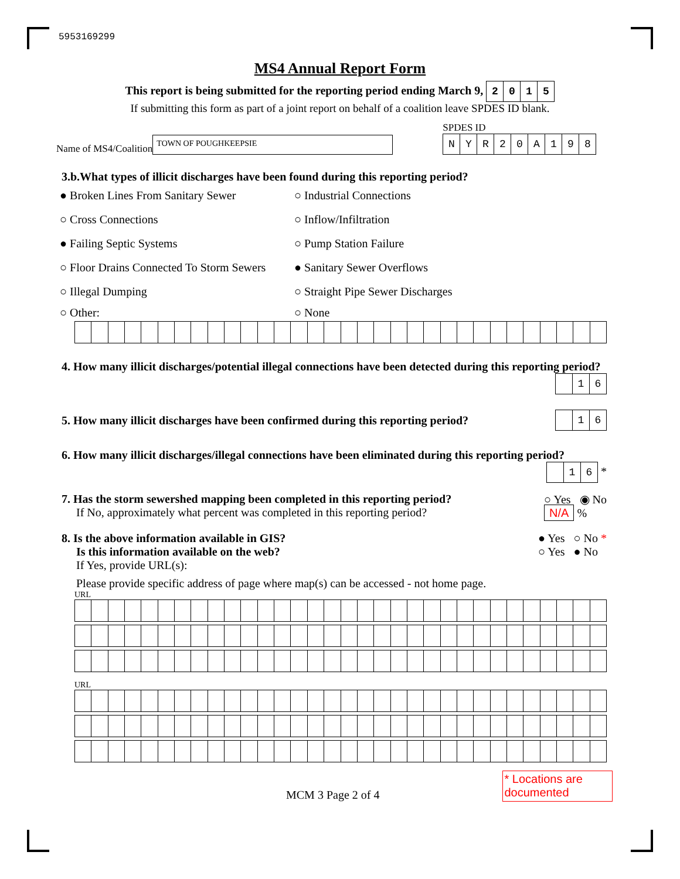5953169299
MS4 Annual Report Form
This report is being submitted for the reporting period ending March 9, 2015
If submitting this form as part of a joint report on behalf of a coalition leave SPDES ID blank.
Name of MS4/Coalition TOWN OF POUGHKEEPSIE SPDES ID
NYR 20 A 198
3.b.What types of illicit discharges have been found during this reporting period?
● Broken Lines From Sanitary Sewer
○ Industrial Connections
○ Cross Connections ○ Inflow/Infiltration
● Failing Septic Systems ○ Pump Station Failure
○ Floor Drains Connected To Storm Sewers
● Sanitary Sewer Overflows
○ Illegal Dumping ○ Straight Pipe Sewer Discharges
○ Other: ○ None
4. How many illicit discharges/potential illegal connections have been detected during this reporting period?
16
5. How many illicit discharges have been confirmed during this reporting period? 16
6. How many illicit discharges/illegal connections have been eliminated during this reporting period?
16 *
7. Has the storm sewershed mapping been completed in this reporting period?
If No, approximately what percent was completed in this reporting period?
○ Yes ◉ No
N/A %
8. Is the above information available in GIS?
Is this information available on the web?
If Yes, provide URL(s):
● Yes ○ No *
○ Yes ● No
Please provide specific address of page where map(s) can be accessed - not home page.
URL
URL
MCM 3 Page 2 of 4
* Locations are documented